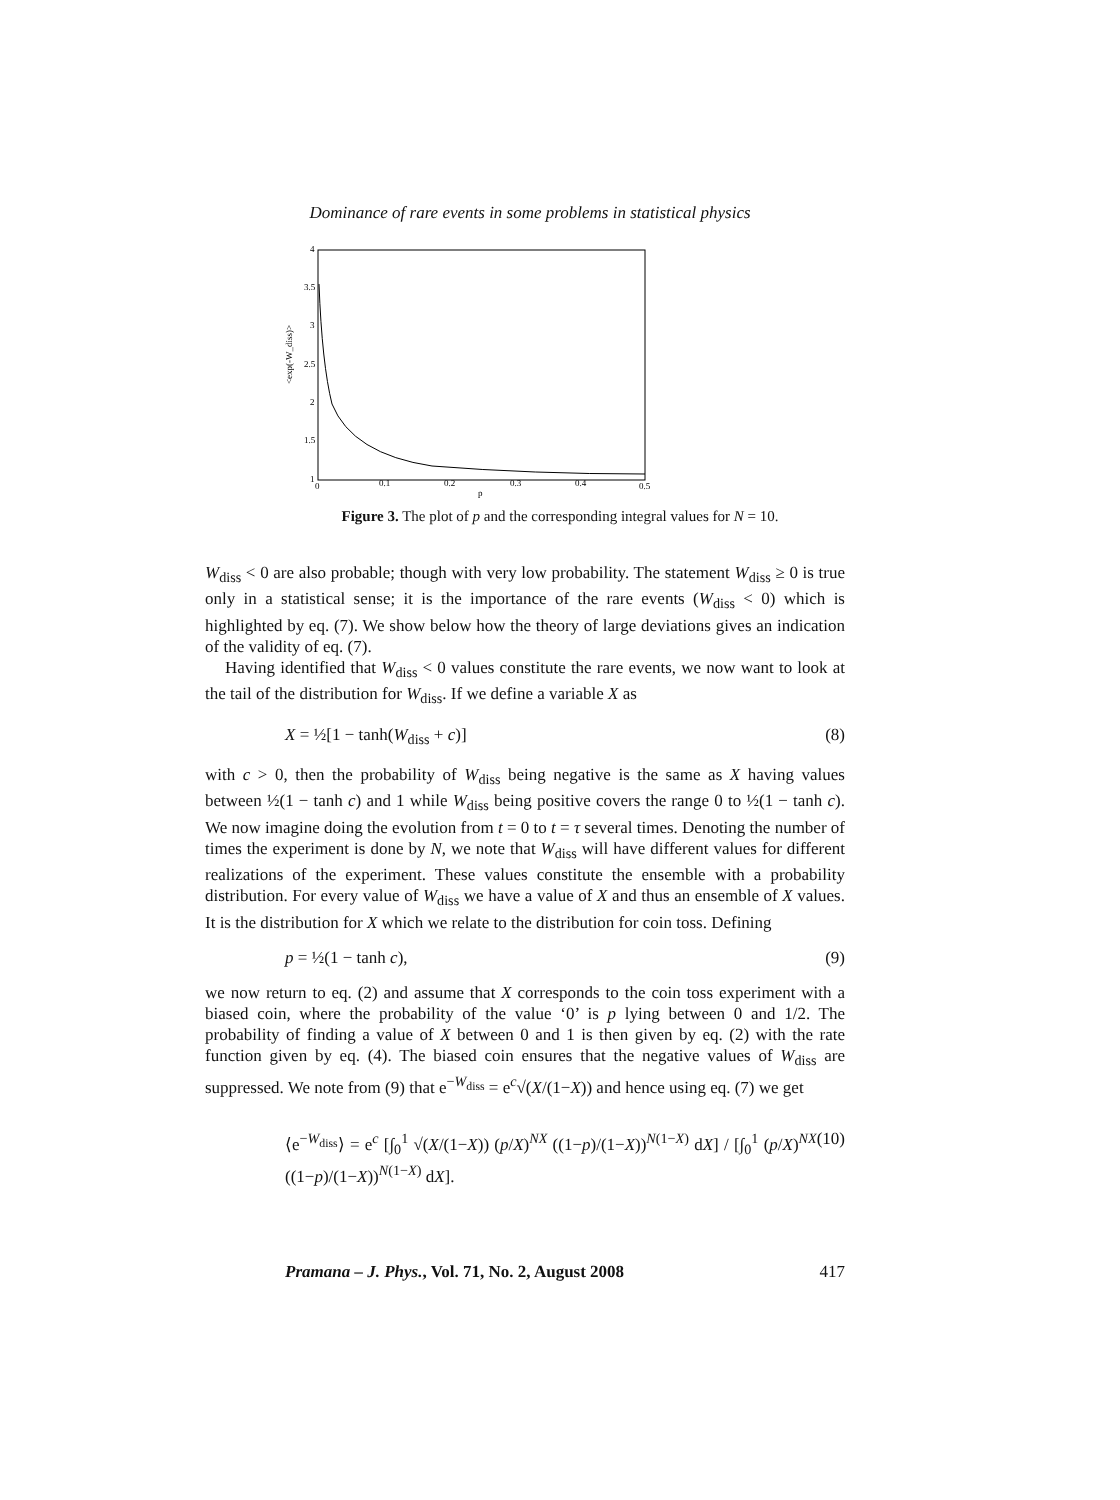Dominance of rare events in some problems in statistical physics
4
3.5
3
2.5
2
1.5
1
0
0.1
0.2
0.3
0.4
0.5
p
<exp(-W_diss)>
Figure 3. The plot of p and the corresponding integral values for N = 10.
W<sub>diss</sub> < 0 are also probable; though with very low probability. The statement W<sub>diss</sub> ≥ 0 is true only in a statistical sense; it is the importance of the rare events (W<sub>diss</sub> < 0) which is highlighted by eq. (7). We show below how the theory of large deviations gives an indication of the validity of eq. (7).
Having identified that W<sub>diss</sub> < 0 values constitute the rare events, we now want to look at the tail of the distribution for W<sub>diss</sub>. If we define a variable X as
X = ½[1 − tanh(W<sub>diss</sub> + c)] (8)
with c > 0, then the probability of W<sub>diss</sub> being negative is the same as X having values between ½(1 − tanh c) and 1 while W<sub>diss</sub> being positive covers the range 0 to ½(1 − tanh c). We now imagine doing the evolution from t = 0 to t = τ several times. Denoting the number of times the experiment is done by N, we note that W<sub>diss</sub> will have different values for different realizations of the experiment. These values constitute the ensemble with a probability distribution. For every value of W<sub>diss</sub> we have a value of X and thus an ensemble of X values. It is the distribution for X which we relate to the distribution for coin toss. Defining
p = ½(1 − tanh c), (9)
we now return to eq. (2) and assume that X corresponds to the coin toss experiment with a biased coin, where the probability of the value ‘0’ is p lying between 0 and 1/2. The probability of finding a value of X between 0 and 1 is then given by eq. (2) with the rate function given by eq. (4). The biased coin ensures that the negative values of W<sub>diss</sub> are suppressed. We note from (9) that e<sup>−W<sub>diss</sub></sup> = e<sup>c</sup>√(X/(1−X)) and hence using eq. (7) we get
⟨e<sup>−W<sub>diss</sub></sup>⟩ = e<sup>c</sup> [∫<sub>0</sub><sup>1</sup> √(X/(1−X)) (p/X)<sup>NX</sup> ((1−p)/(1−X))<sup>N(1−X)</sup> dX] / [∫<sub>0</sub><sup>1</sup> (p/X)<sup>NX</sup> ((1−p)/(1−X))<sup>N(1−X)</sup> dX]. (10)
Pramana – J. Phys., Vol. 71, No. 2, August 2008 417